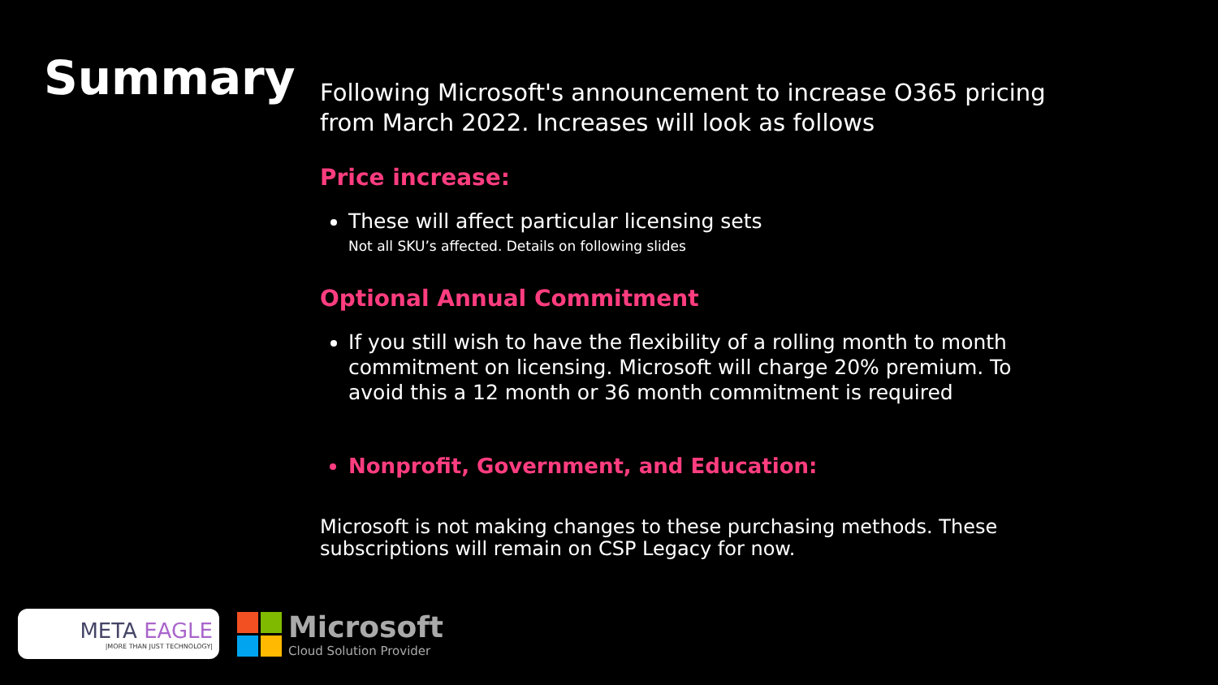Summary
Following Microsoft's announcement to increase O365 pricing from March 2022. Increases will look as follows
Price increase:
These will affect particular licensing sets
Not all SKU’s affected. Details on following slides
Optional Annual Commitment
If you still wish to have the flexibility of a rolling month to month commitment on licensing. Microsoft will charge 20% premium. To avoid this a 12 month or 36 month commitment is required
Nonprofit, Government, and Education:
Microsoft is not making changes to these purchasing methods. These subscriptions will remain on CSP Legacy for now.
META EAGLE
|MORE THAN JUST TECHNOLOGY|
Microsoft
Cloud Solution Provider